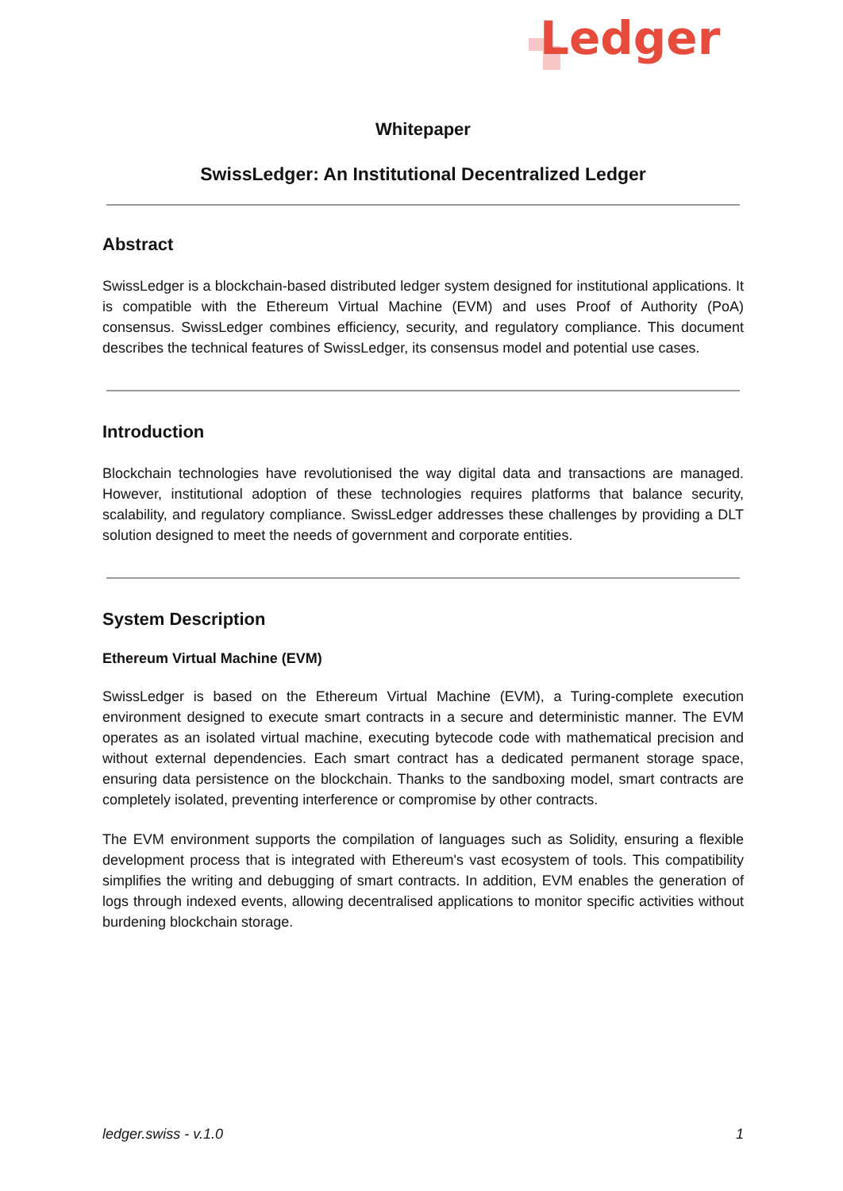Ledger
Whitepaper
SwissLedger: An Institutional Decentralized Ledger
Abstract
SwissLedger is a blockchain-based distributed ledger system designed for institutional applications. It is compatible with the Ethereum Virtual Machine (EVM) and uses Proof of Authority (PoA) consensus. SwissLedger combines efficiency, security, and regulatory compliance. This document describes the technical features of SwissLedger, its consensus model and potential use cases.
Introduction
Blockchain technologies have revolutionised the way digital data and transactions are managed. However, institutional adoption of these technologies requires platforms that balance security, scalability, and regulatory compliance. SwissLedger addresses these challenges by providing a DLT solution designed to meet the needs of government and corporate entities.
System Description
Ethereum Virtual Machine (EVM)
SwissLedger is based on the Ethereum Virtual Machine (EVM), a Turing-complete execution environment designed to execute smart contracts in a secure and deterministic manner. The EVM operates as an isolated virtual machine, executing bytecode code with mathematical precision and without external dependencies. Each smart contract has a dedicated permanent storage space, ensuring data persistence on the blockchain. Thanks to the sandboxing model, smart contracts are completely isolated, preventing interference or compromise by other contracts.
The EVM environment supports the compilation of languages such as Solidity, ensuring a flexible development process that is integrated with Ethereum's vast ecosystem of tools. This compatibility simplifies the writing and debugging of smart contracts. In addition, EVM enables the generation of logs through indexed events, allowing decentralised applications to monitor specific activities without burdening blockchain storage.
ledger.swiss - v.1.0 1